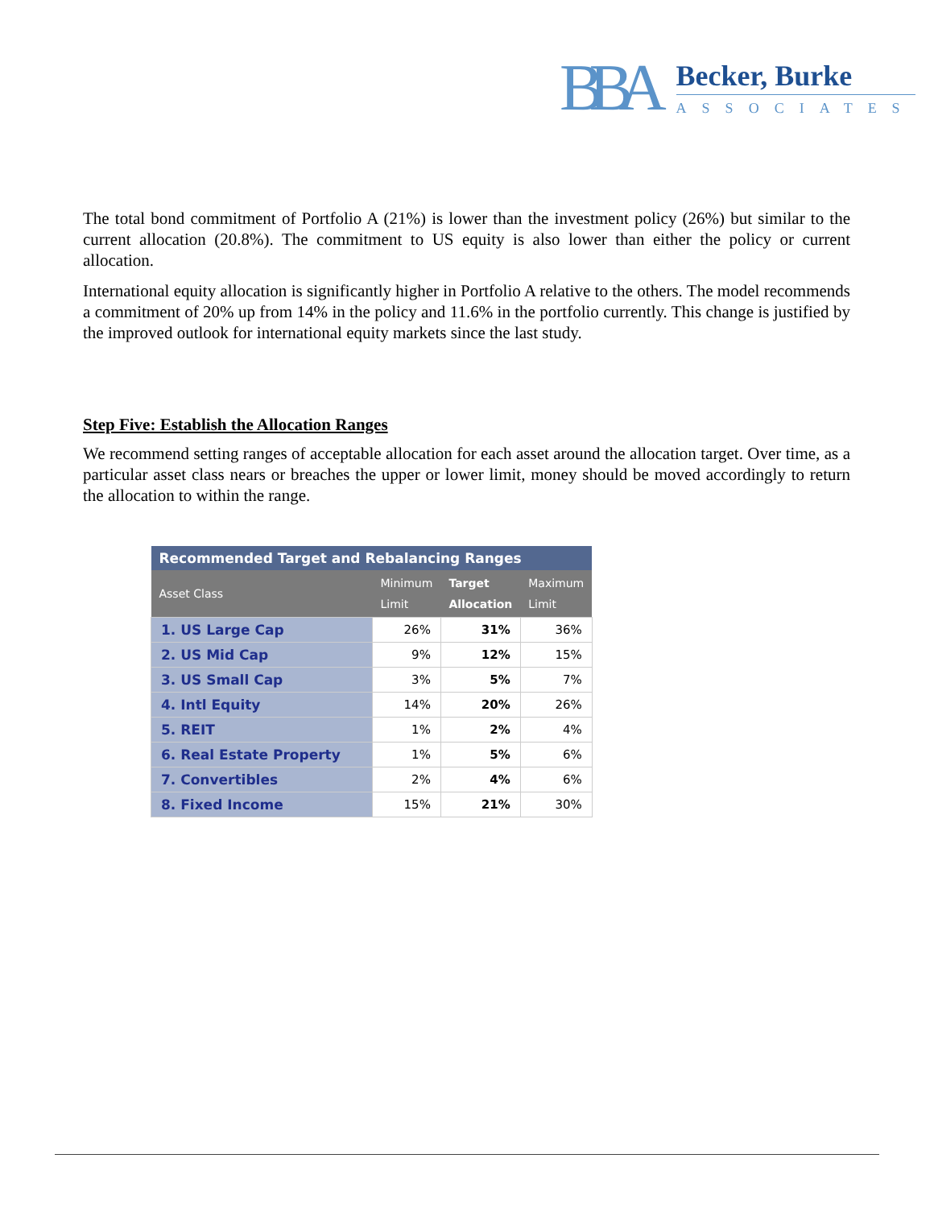BBA
Becker, Burke
ASSOCIATES
The total bond commitment of Portfolio A (21%) is lower than the investment policy (26%) but similar to the current allocation (20.8%). The commitment to US equity is also lower than either the policy or current allocation.
International equity allocation is significantly higher in Portfolio A relative to the others. The model recommends a commitment of 20% up from 14% in the policy and 11.6% in the portfolio currently. This change is justified by the improved outlook for international equity markets since the last study.
Step Five: Establish the Allocation Ranges
We recommend setting ranges of acceptable allocation for each asset around the allocation target. Over time, as a particular asset class nears or breaches the upper or lower limit, money should be moved accordingly to return the allocation to within the range.
| Recommended Target and Rebalancing Ranges | | | |
| --- | --- | --- | --- |
| Asset Class | Minimum Limit | Target Allocation | Maximum Limit |
| 1. US Large Cap | 26% | 31% | 36% |
| 2. US Mid Cap | 9% | 12% | 15% |
| 3. US Small Cap | 3% | 5% | 7% |
| 4. Intl Equity | 14% | 20% | 26% |
| 5. REIT | 1% | 2% | 4% |
| 6. Real Estate Property | 1% | 5% | 6% |
| 7. Convertibles | 2% | 4% | 6% |
| 8. Fixed Income | 15% | 21% | 30% |